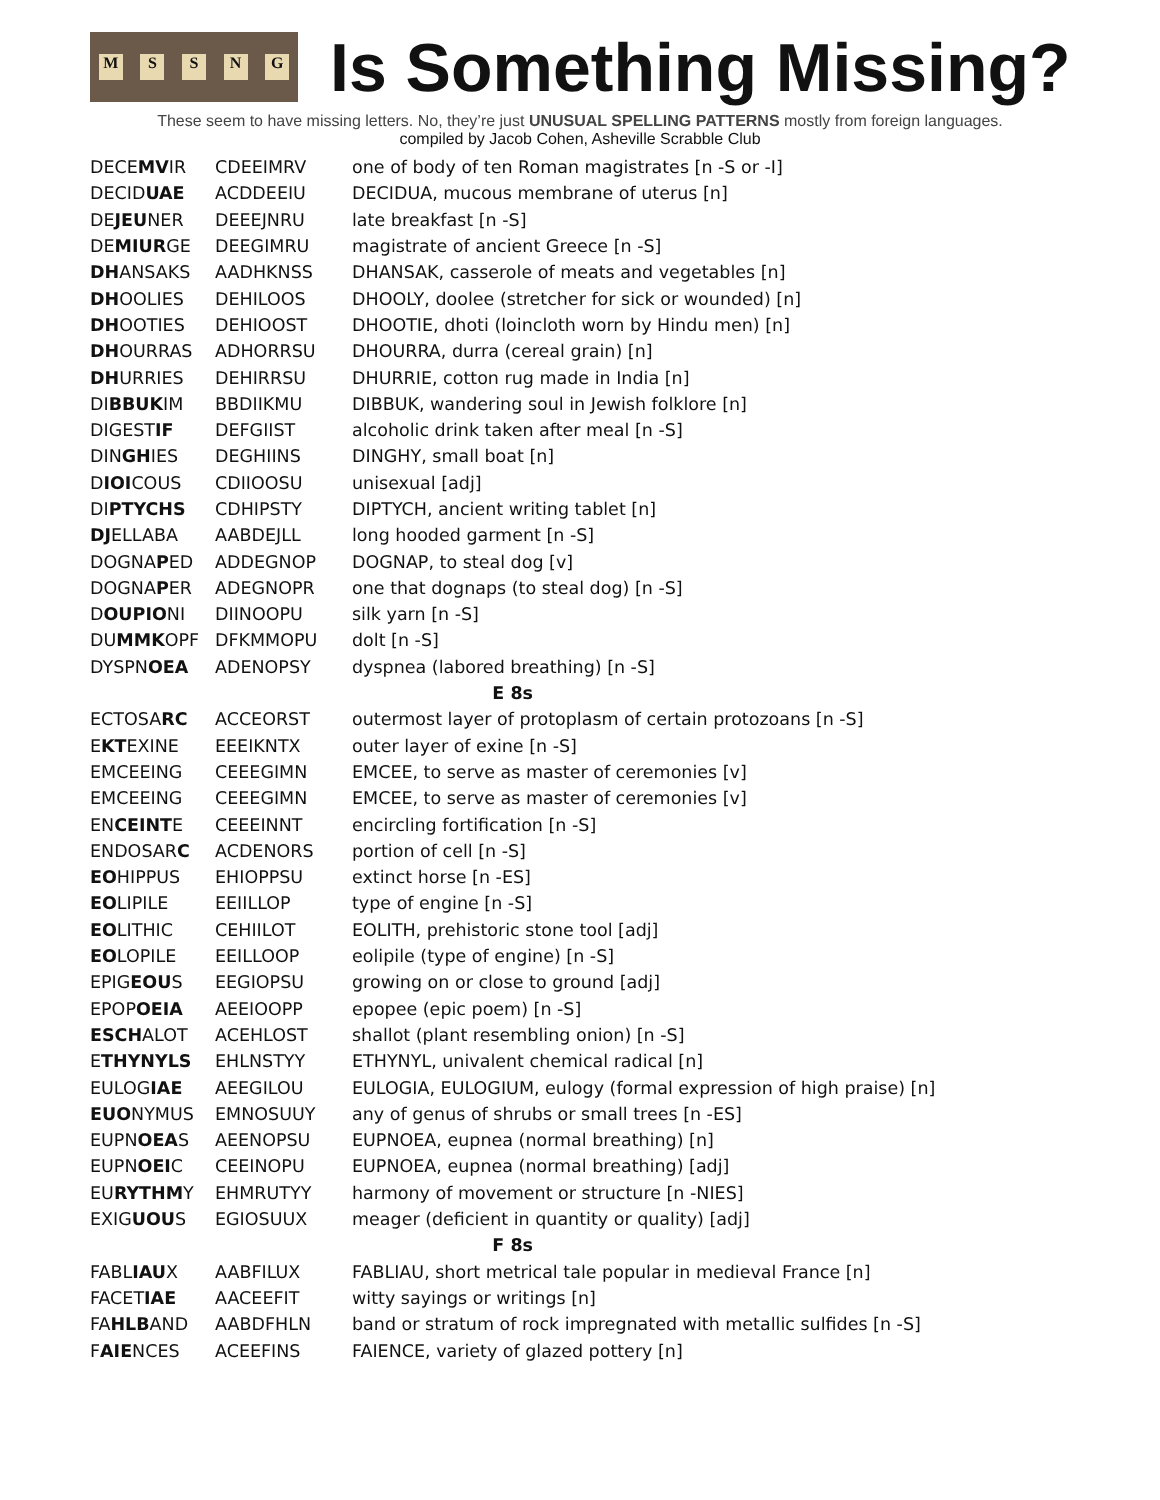MSSNG
Is Something Missing?
These seem to have missing letters. No, they’re just UNUSUAL SPELLING PATTERNS mostly from foreign languages.
compiled by Jacob Cohen, Asheville Scrabble Club
| DECE MV IR | CDEEIMRV | one of body of ten Roman magistrates [n -S or -I] |
| DECID UAE | ACDDEEIU | DECIDUA, mucous membrane of uterus [n] |
| DE JEU NER | DEEEJNRU | late breakfast [n -S] |
| DE MIUR GE | DEEGIMRU | magistrate of ancient Greece [n -S] |
| DH ANSAKS | AADHKNSS | DHANSAK, casserole of meats and vegetables [n] |
| DH OOLIES | DEHILOOS | DHOOLY, doolee (stretcher for sick or wounded) [n] |
| DH OOTIES | DEHIOOST | DHOOTIE, dhoti (loincloth worn by Hindu men) [n] |
| DH OURRAS | ADHORRSU | DHOURRA, durra (cereal grain) [n] |
| DH URRIES | DEHIRRSU | DHURRIE, cotton rug made in India [n] |
| DI BBUK IM | BBDIIKMU | DIBBUK, wandering soul in Jewish folklore [n] |
| DIGEST IF | DEFGIIST | alcoholic drink taken after meal [n -S] |
| DIN GH IES | DEGHIINS | DINGHY, small boat [n] |
| D IOI COUS | CDIIOOSU | unisexual [adj] |
| DI PTYCHS | CDHIPSTY | DIPTYCH, ancient writing tablet [n] |
| DJ ELLABA | AABDEJLL | long hooded garment [n -S] |
| DOGNA P ED | ADDEGNOP | DOGNAP, to steal dog [v] |
| DOGNA P ER | ADEGNOPR | one that dognaps (to steal dog) [n -S] |
| D OUPIO NI | DIINOOPU | silk yarn [n -S] |
| DU MMK OPF | DFKMMOPU | dolt [n -S] |
| DYSPN OEA | ADENOPSY | dyspnea (labored breathing) [n -S] |
| E 8s | | |
| ECTOSA RC | ACCEORST | outermost layer of protoplasm of certain protozoans [n -S] |
| E KT EXINE | EEEIKNTX | outer layer of exine [n -S] |
| EMCEEING | CEEEGIMN | EMCEE, to serve as master of ceremonies [v] |
| EMCEEING | CEEEGIMN | EMCEE, to serve as master of ceremonies [v] |
| EN CEINT E | CEEEINNT | encircling fortification [n -S] |
| ENDOSAR C | ACDENORS | portion of cell [n -S] |
| EO HIPPUS | EHIOPPSU | extinct horse [n -ES] |
| EO LIPILE | EEIILLOP | type of engine [n -S] |
| EO LITHIC | CEHIILOT | EOLITH, prehistoric stone tool [adj] |
| EO LOPILE | EEILLOOP | eolipile (type of engine) [n -S] |
| EPIG EOU S | EEGIOPSU | growing on or close to ground [adj] |
| EPOP OEIA | AEEIOOPP | epopee (epic poem) [n -S] |
| ESCH ALOT | ACEHLOST | shallot (plant resembling onion) [n -S] |
| E THYNYLS | EHLNSTYY | ETHYNYL, univalent chemical radical [n] |
| EULOG IAE | AEEGILOU | EULOGIA, EULOGIUM, eulogy (formal expression of high praise) [n] |
| EUO NYMUS | EMNOSUUY | any of genus of shrubs or small trees [n -ES] |
| EUPN OEA S | AEENOPSU | EUPNOEA, eupnea (normal breathing) [n] |
| EUPN OEI C | CEEINOPU | EUPNOEA, eupnea (normal breathing) [adj] |
| EU RYTHM Y | EHMRUTYY | harmony of movement or structure [n -NIES] |
| EXIG UOU S | EGIOSUUX | meager (deficient in quantity or quality) [adj] |
| F 8s | | |
| FABL IAU X | AABFILUX | FABLIAU, short metrical tale popular in medieval France [n] |
| FACET IAE | AACEEFIT | witty sayings or writings [n] |
| FA HLB AND | AABDFHLN | band or stratum of rock impregnated with metallic sulfides [n -S] |
| F AIE NCES | ACEEFINS | FAIENCE, variety of glazed pottery [n] |